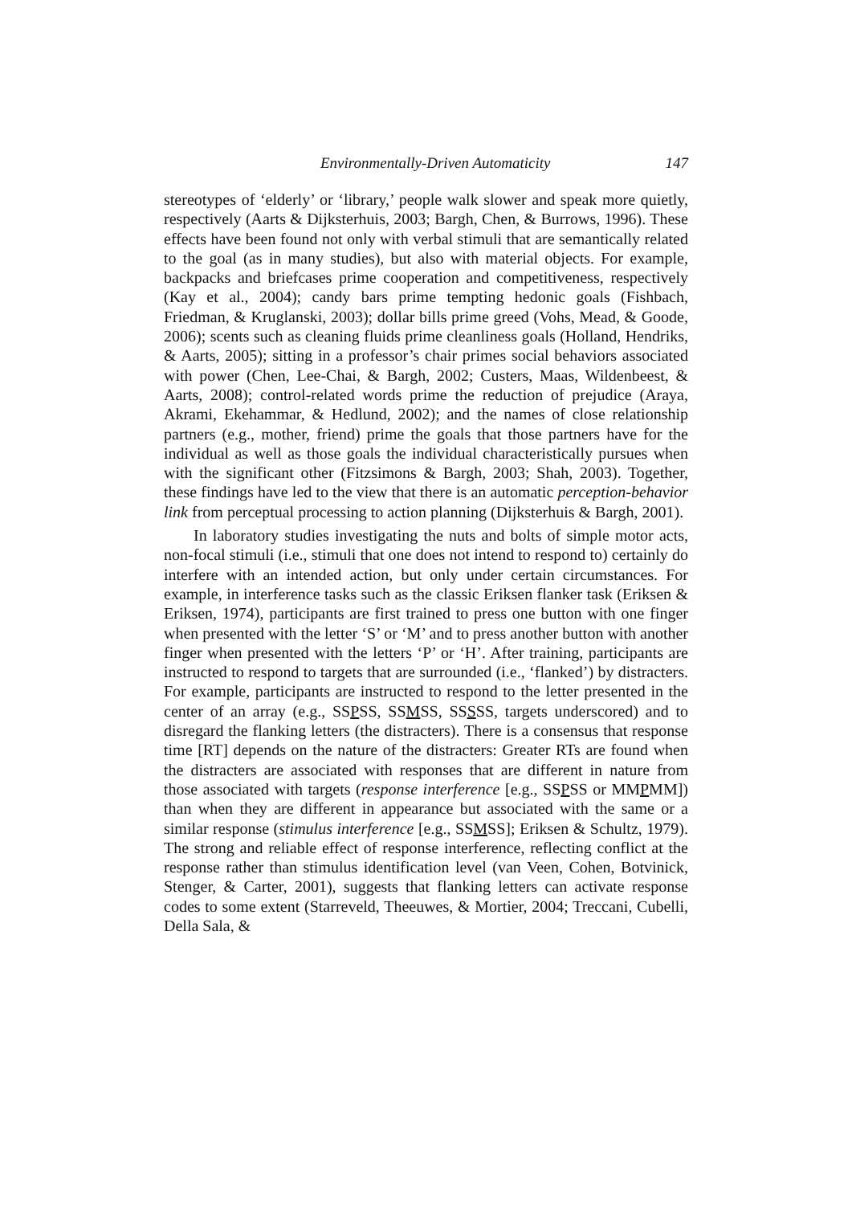Environmentally-Driven Automaticity 147
stereotypes of ‘elderly’ or ‘library,’ people walk slower and speak more quietly, respectively (Aarts & Dijksterhuis, 2003; Bargh, Chen, & Burrows, 1996). These effects have been found not only with verbal stimuli that are semantically related to the goal (as in many studies), but also with material objects. For example, backpacks and briefcases prime cooperation and competitiveness, respectively (Kay et al., 2004); candy bars prime tempting hedonic goals (Fishbach, Friedman, & Kruglanski, 2003); dollar bills prime greed (Vohs, Mead, & Goode, 2006); scents such as cleaning fluids prime cleanliness goals (Holland, Hendriks, & Aarts, 2005); sitting in a professor’s chair primes social behaviors associated with power (Chen, Lee-Chai, & Bargh, 2002; Custers, Maas, Wildenbeest, & Aarts, 2008); control-related words prime the reduction of prejudice (Araya, Akrami, Ekehammar, & Hedlund, 2002); and the names of close relationship partners (e.g., mother, friend) prime the goals that those partners have for the individual as well as those goals the individual characteristically pursues when with the significant other (Fitzsimons & Bargh, 2003; Shah, 2003). Together, these findings have led to the view that there is an automatic perception-behavior link from perceptual processing to action planning (Dijksterhuis & Bargh, 2001).
In laboratory studies investigating the nuts and bolts of simple motor acts, non-focal stimuli (i.e., stimuli that one does not intend to respond to) certainly do interfere with an intended action, but only under certain circumstances. For example, in interference tasks such as the classic Eriksen flanker task (Eriksen & Eriksen, 1974), participants are first trained to press one button with one finger when presented with the letter ‘S’ or ‘M’ and to press another button with another finger when presented with the letters ‘P’ or ‘H’. After training, participants are instructed to respond to targets that are surrounded (i.e., ‘flanked’) by distracters. For example, participants are instructed to respond to the letter presented in the center of an array (e.g., SSPSS, SSMSS, SSSSS, targets underscored) and to disregard the flanking letters (the distracters). There is a consensus that response time [RT] depends on the nature of the distracters: Greater RTs are found when the distracters are associated with responses that are different in nature from those associated with targets (response interference [e.g., SSPSS or MMPMM]) than when they are different in appearance but associated with the same or a similar response (stimulus interference [e.g., SSMSS]; Eriksen & Schultz, 1979). The strong and reliable effect of response interference, reflecting conflict at the response rather than stimulus identification level (van Veen, Cohen, Botvinick, Stenger, & Carter, 2001), suggests that flanking letters can activate response codes to some extent (Starreveld, Theeuwes, & Mortier, 2004; Treccani, Cubelli, Della Sala, &